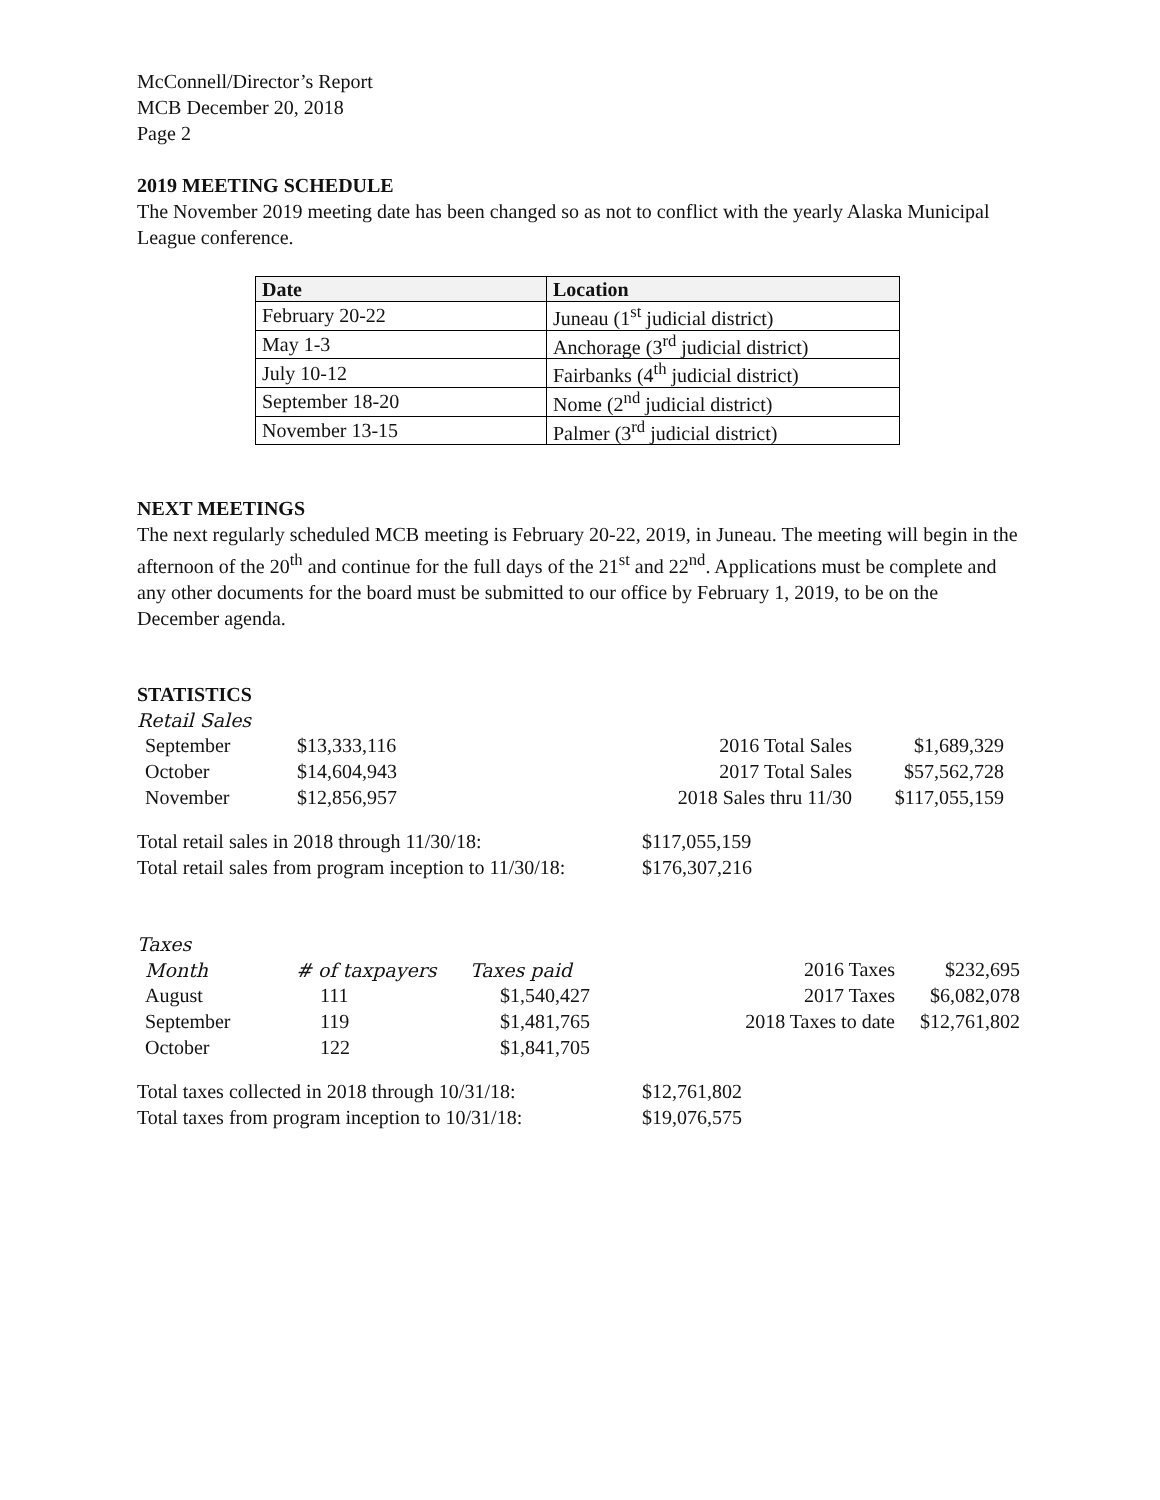McConnell/Director’s Report
MCB December 20, 2018
Page 2
2019 MEETING SCHEDULE
The November 2019 meeting date has been changed so as not to conflict with the yearly Alaska Municipal League conference.
| Date | Location |
| --- | --- |
| February 20-22 | Juneau (1<sup>st</sup> judicial district) |
| May 1-3 | Anchorage (3<sup>rd</sup> judicial district) |
| July 10-12 | Fairbanks (4<sup>th</sup> judicial district) |
| September 18-20 | Nome (2<sup>nd</sup> judicial district) |
| November 13-15 | Palmer (3<sup>rd</sup> judicial district) |
NEXT MEETINGS
The next regularly scheduled MCB meeting is February 20-22, 2019, in Juneau. The meeting will begin in the afternoon of the 20<sup>th</sup> and continue for the full days of the 21<sup>st</sup> and 22<sup>nd</sup>. Applications must be complete and any other documents for the board must be submitted to our office by February 1, 2019, to be on the December agenda.
STATISTICS
Retail Sales
| September | $13,333,116 | 2016 Total Sales | $1,689,329 |
| October | $14,604,943 | 2017 Total Sales | $57,562,728 |
| November | $12,856,957 | 2018 Sales thru 11/30 | $117,055,159 |
| Total retail sales in 2018 through 11/30/18: | $117,055,159 |
| Total retail sales from program inception to 11/30/18: | $176,307,216 |
Taxes
| Month | # of taxpayers | Taxes paid | 2016 Taxes | $232,695 |
| August | 111 | $1,540,427 | 2017 Taxes | $6,082,078 |
| September | 119 | $1,481,765 | 2018 Taxes to date | $12,761,802 |
| October | 122 | $1,841,705 | | |
| Total taxes collected in 2018 through 10/31/18: | $12,761,802 |
| Total taxes from program inception to 10/31/18: | $19,076,575 |